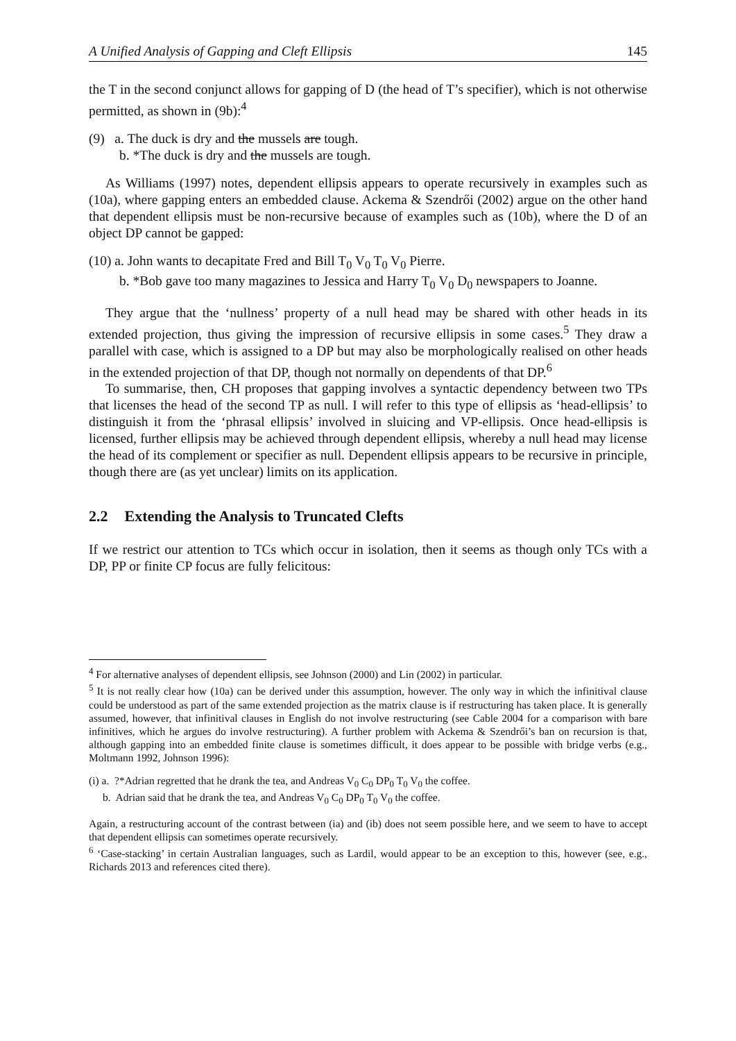A Unified Analysis of Gapping and Cleft Ellipsis 145
the T in the second conjunct allows for gapping of D (the head of T’s specifier), which is not otherwise permitted, as shown in (9b):<sup>4</sup>
(9) a. The duck is dry and the mussels are tough.
b. *The duck is dry and the mussels are tough.
As Williams (1997) notes, dependent ellipsis appears to operate recursively in examples such as (10a), where gapping enters an embedded clause. Ackema & Szendrői (2002) argue on the other hand that dependent ellipsis must be non-recursive because of examples such as (10b), where the D of an object DP cannot be gapped:
(10) a. John wants to decapitate Fred and Bill T<sub>0</sub> V<sub>0</sub> T<sub>0</sub> V<sub>0</sub> Pierre.
b. *Bob gave too many magazines to Jessica and Harry T<sub>0</sub> V<sub>0</sub> D<sub>0</sub> newspapers to Joanne.
They argue that the ‘nullness’ property of a null head may be shared with other heads in its extended projection, thus giving the impression of recursive ellipsis in some cases.<sup>5</sup> They draw a parallel with case, which is assigned to a DP but may also be morphologically realised on other heads in the extended projection of that DP, though not normally on dependents of that DP.<sup>6</sup>
To summarise, then, CH proposes that gapping involves a syntactic dependency between two TPs that licenses the head of the second TP as null. I will refer to this type of ellipsis as ‘head-ellipsis’ to distinguish it from the ‘phrasal ellipsis’ involved in sluicing and VP-ellipsis. Once head-ellipsis is licensed, further ellipsis may be achieved through dependent ellipsis, whereby a null head may license the head of its complement or specifier as null. Dependent ellipsis appears to be recursive in principle, though there are (as yet unclear) limits on its application.
2.2 Extending the Analysis to Truncated Clefts
If we restrict our attention to TCs which occur in isolation, then it seems as though only TCs with a DP, PP or finite CP focus are fully felicitous:
<sup>4</sup> For alternative analyses of dependent ellipsis, see Johnson (2000) and Lin (2002) in particular.
<sup>5</sup> It is not really clear how (10a) can be derived under this assumption, however. The only way in which the infinitival clause could be understood as part of the same extended projection as the matrix clause is if restructuring has taken place. It is generally assumed, however, that infinitival clauses in English do not involve restructuring (see Cable 2004 for a comparison with bare infinitives, which he argues do involve restructuring). A further problem with Ackema & Szendrői’s ban on recursion is that, although gapping into an embedded finite clause is sometimes difficult, it does appear to be possible with bridge verbs (e.g., Moltmann 1992, Johnson 1996):
(i) a. ?*Adrian regretted that he drank the tea, and Andreas V<sub>0</sub> C<sub>0</sub> DP<sub>0</sub> T<sub>0</sub> V<sub>0</sub> the coffee.
b. Adrian said that he drank the tea, and Andreas V<sub>0</sub> C<sub>0</sub> DP<sub>0</sub> T<sub>0</sub> V<sub>0</sub> the coffee.
Again, a restructuring account of the contrast between (ia) and (ib) does not seem possible here, and we seem to have to accept that dependent ellipsis can sometimes operate recursively.
<sup>6</sup> ‘Case-stacking’ in certain Australian languages, such as Lardil, would appear to be an exception to this, however (see, e.g., Richards 2013 and references cited there).